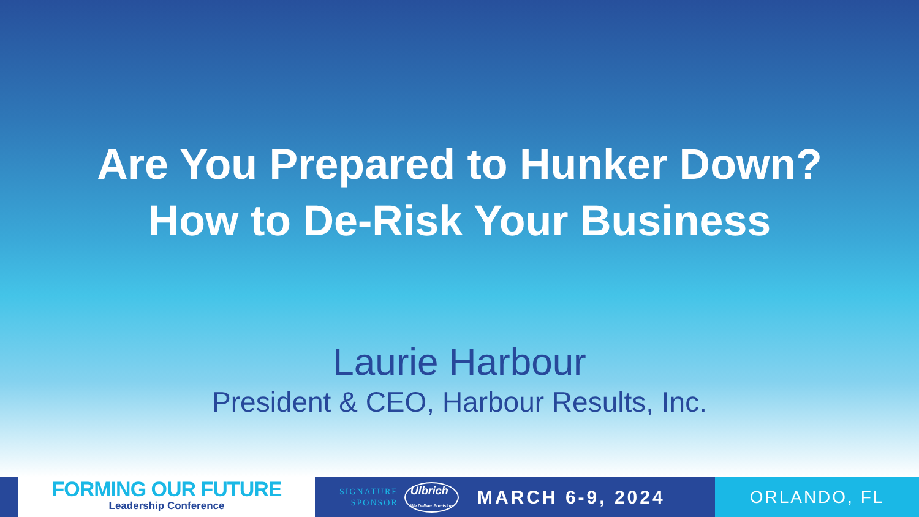Are You Prepared to Hunker Down?
How to De-Risk Your Business
Laurie Harbour
President & CEO, Harbour Results, Inc.
FORMING OUR FUTURE
Leadership Conference
SIGNATURE
SPONSOR
Ulbrich
We Deliver Precision
MARCH 6-9, 2024
ORLANDO, FL